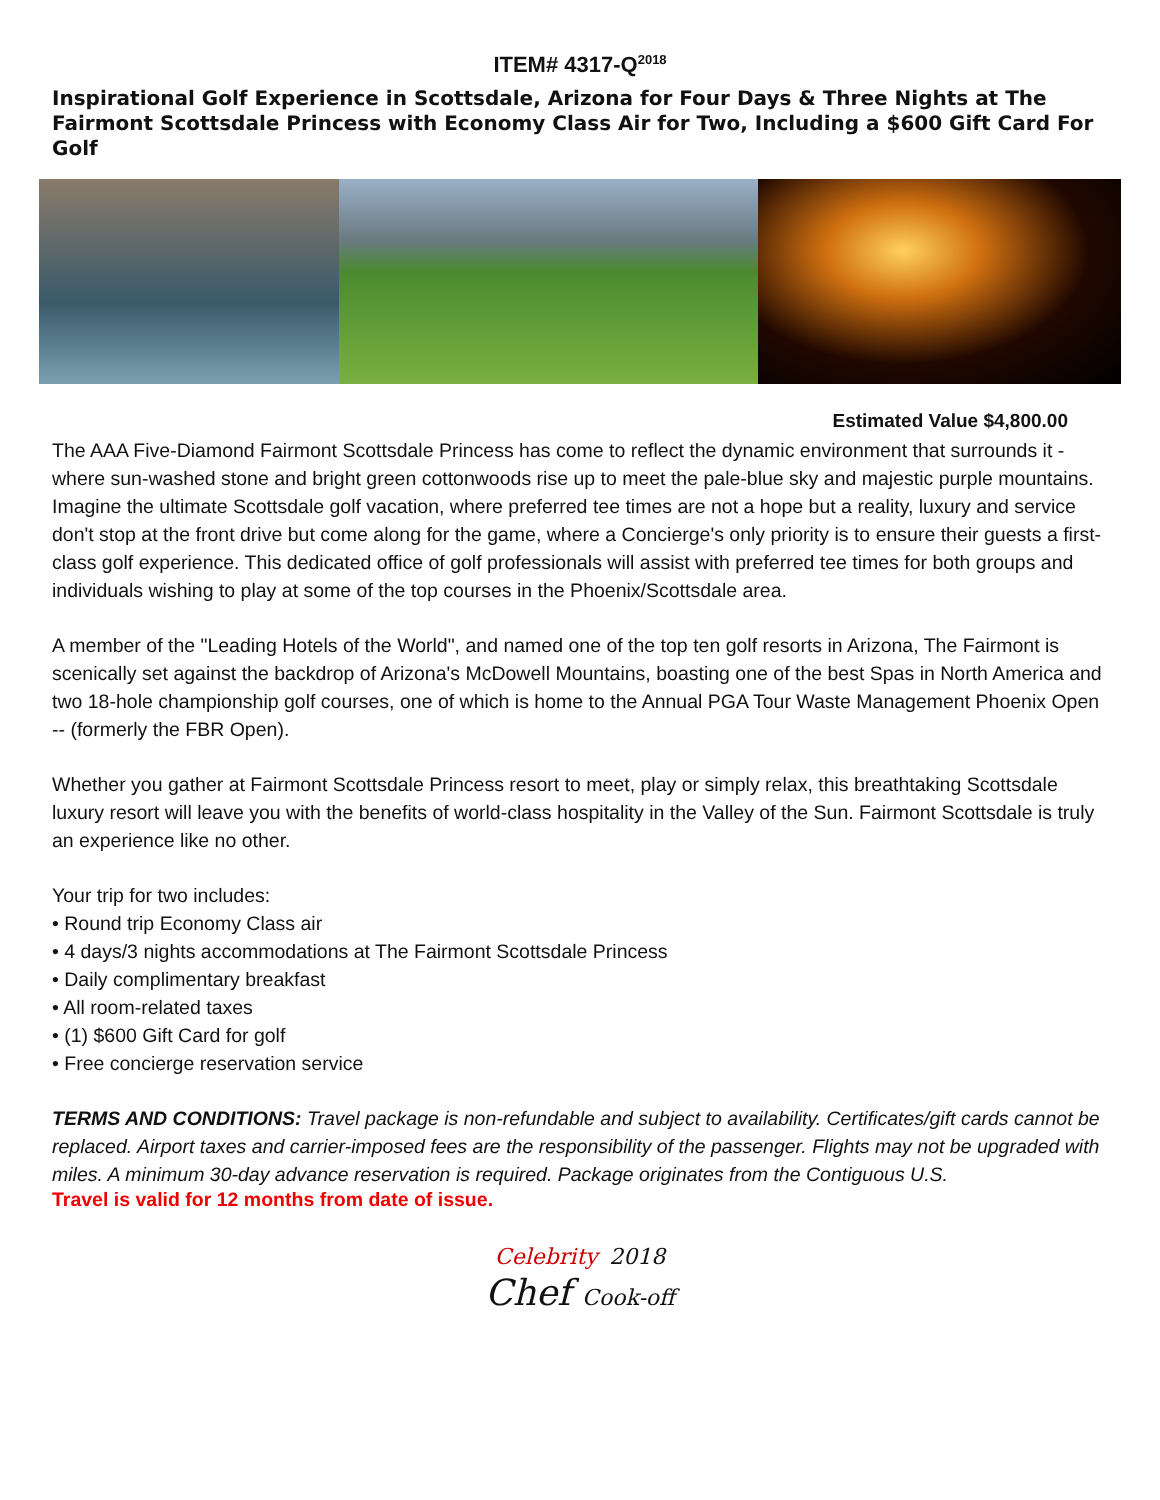ITEM# 4317-Q<sup>2018</sup>
Inspirational Golf Experience in Scottsdale, Arizona for Four Days & Three Nights at The Fairmont Scottsdale Princess with Economy Class Air for Two, Including a $600 Gift Card For Golf
Estimated Value $4,800.00
The AAA Five-Diamond Fairmont Scottsdale Princess has come to reflect the dynamic environment that surrounds it - where sun-washed stone and bright green cottonwoods rise up to meet the pale-blue sky and majestic purple mountains. Imagine the ultimate Scottsdale golf vacation, where preferred tee times are not a hope but a reality, luxury and service don't stop at the front drive but come along for the game, where a Concierge's only priority is to ensure their guests a first-class golf experience. This dedicated office of golf professionals will assist with preferred tee times for both groups and individuals wishing to play at some of the top courses in the Phoenix/Scottsdale area.
A member of the "Leading Hotels of the World", and named one of the top ten golf resorts in Arizona, The Fairmont is scenically set against the backdrop of Arizona's McDowell Mountains, boasting one of the best Spas in North America and two 18-hole championship golf courses, one of which is home to the Annual PGA Tour Waste Management Phoenix Open -- (formerly the FBR Open).
Whether you gather at Fairmont Scottsdale Princess resort to meet, play or simply relax, this breathtaking Scottsdale luxury resort will leave you with the benefits of world-class hospitality in the Valley of the Sun. Fairmont Scottsdale is truly an experience like no other.
Your trip for two includes:
• Round trip Economy Class air
• 4 days/3 nights accommodations at The Fairmont Scottsdale Princess
• Daily complimentary breakfast
• All room-related taxes
• (1) $600 Gift Card for golf
• Free concierge reservation service
TERMS AND CONDITIONS: Travel package is non-refundable and subject to availability. Certificates/gift cards cannot be replaced. Airport taxes and carrier-imposed fees are the responsibility of the passenger. Flights may not be upgraded with miles. A minimum 30-day advance reservation is required. Package originates from the Contiguous U.S.
Travel is valid for 12 months from date of issue.
Celebrity 2018
Chef Cook-off